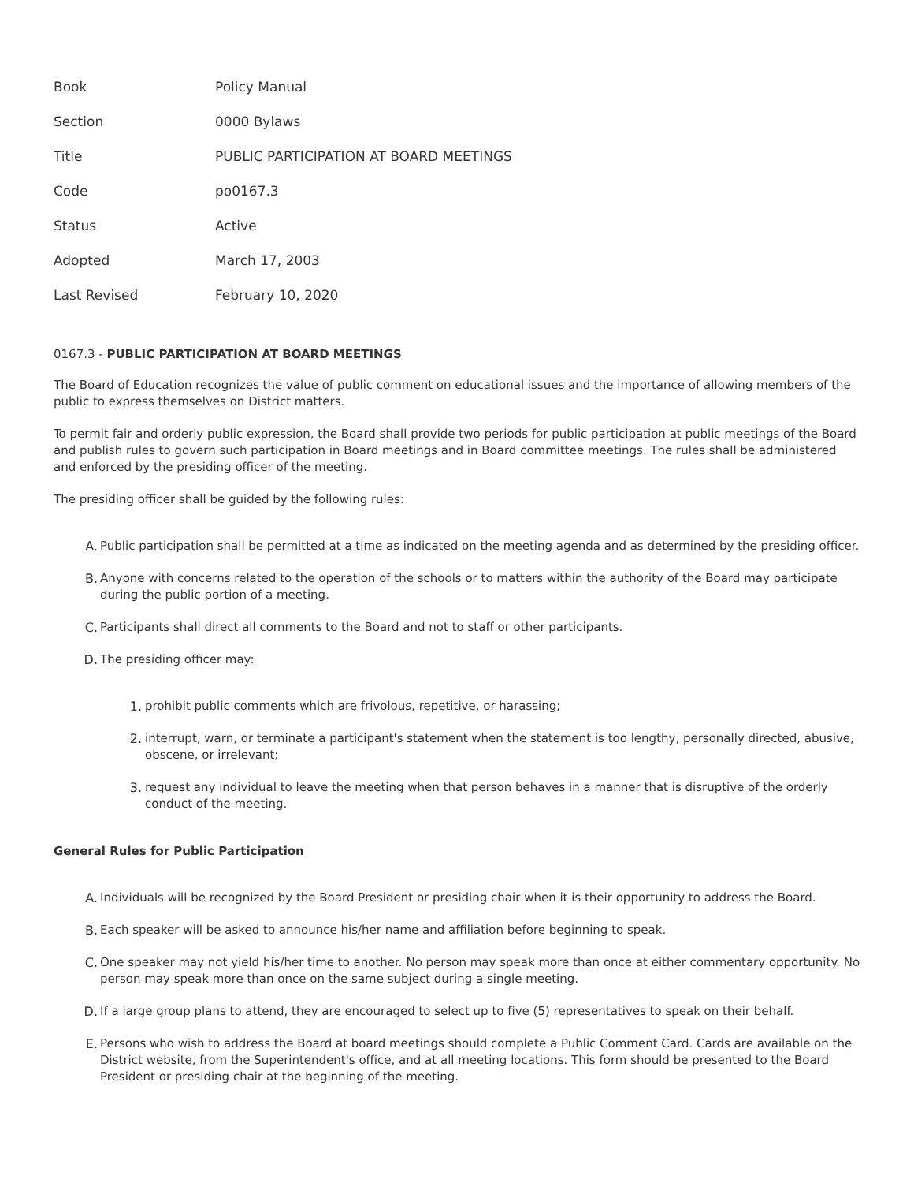| Book | Policy Manual |
| Section | 0000 Bylaws |
| Title | PUBLIC PARTICIPATION AT BOARD MEETINGS |
| Code | po0167.3 |
| Status | Active |
| Adopted | March 17, 2003 |
| Last Revised | February 10, 2020 |
0167.3 - PUBLIC PARTICIPATION AT BOARD MEETINGS
The Board of Education recognizes the value of public comment on educational issues and the importance of allowing members of the public to express themselves on District matters.
To permit fair and orderly public expression, the Board shall provide two periods for public participation at public meetings of the Board and publish rules to govern such participation in Board meetings and in Board committee meetings. The rules shall be administered and enforced by the presiding officer of the meeting.
The presiding officer shall be guided by the following rules:
A. Public participation shall be permitted at a time as indicated on the meeting agenda and as determined by the presiding officer.
B. Anyone with concerns related to the operation of the schools or to matters within the authority of the Board may participate during the public portion of a meeting.
C. Participants shall direct all comments to the Board and not to staff or other participants.
D. The presiding officer may:
1. prohibit public comments which are frivolous, repetitive, or harassing;
2. interrupt, warn, or terminate a participant's statement when the statement is too lengthy, personally directed, abusive, obscene, or irrelevant;
3. request any individual to leave the meeting when that person behaves in a manner that is disruptive of the orderly conduct of the meeting.
General Rules for Public Participation
A. Individuals will be recognized by the Board President or presiding chair when it is their opportunity to address the Board.
B. Each speaker will be asked to announce his/her name and affiliation before beginning to speak.
C. One speaker may not yield his/her time to another. No person may speak more than once at either commentary opportunity. No person may speak more than once on the same subject during a single meeting.
D. If a large group plans to attend, they are encouraged to select up to five (5) representatives to speak on their behalf.
E. Persons who wish to address the Board at board meetings should complete a Public Comment Card. Cards are available on the District website, from the Superintendent's office, and at all meeting locations. This form should be presented to the Board President or presiding chair at the beginning of the meeting.